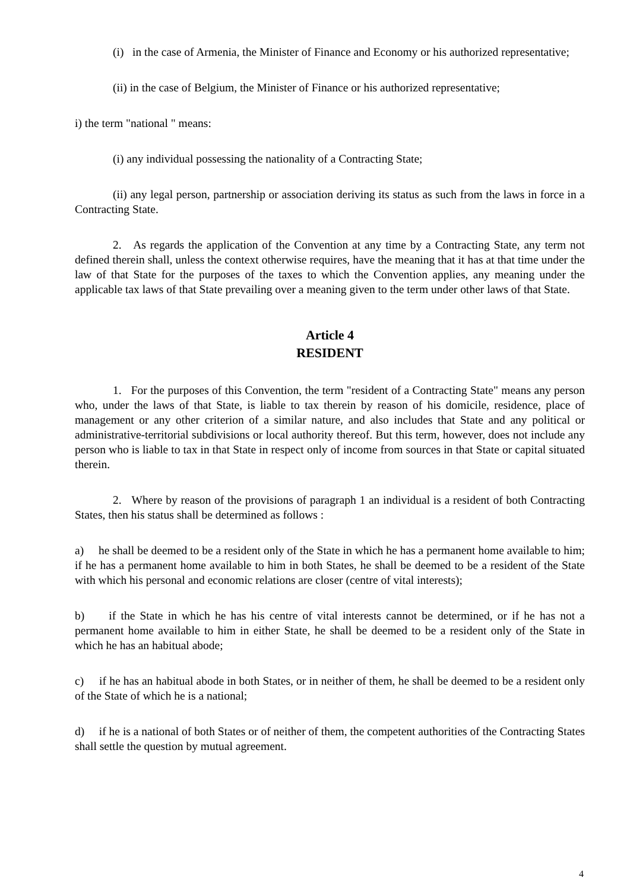(i) in the case of Armenia, the Minister of Finance and Economy or his authorized representative;
(ii) in the case of Belgium, the Minister of Finance or his authorized representative;
i) the term "national " means:
(i) any individual possessing the nationality of a Contracting State;
(ii) any legal person, partnership or association deriving its status as such from the laws in force in a Contracting State.
2. As regards the application of the Convention at any time by a Contracting State, any term not defined therein shall, unless the context otherwise requires, have the meaning that it has at that time under the law of that State for the purposes of the taxes to which the Convention applies, any meaning under the applicable tax laws of that State prevailing over a meaning given to the term under other laws of that State.
Article 4
RESIDENT
1. For the purposes of this Convention, the term "resident of a Contracting State" means any person who, under the laws of that State, is liable to tax therein by reason of his domicile, residence, place of management or any other criterion of a similar nature, and also includes that State and any political or administrative-territorial subdivisions or local authority thereof. But this term, however, does not include any person who is liable to tax in that State in respect only of income from sources in that State or capital situated therein.
2. Where by reason of the provisions of paragraph 1 an individual is a resident of both Contracting States, then his status shall be determined as follows :
a) he shall be deemed to be a resident only of the State in which he has a permanent home available to him; if he has a permanent home available to him in both States, he shall be deemed to be a resident of the State with which his personal and economic relations are closer (centre of vital interests);
b) if the State in which he has his centre of vital interests cannot be determined, or if he has not a permanent home available to him in either State, he shall be deemed to be a resident only of the State in which he has an habitual abode;
c) if he has an habitual abode in both States, or in neither of them, he shall be deemed to be a resident only of the State of which he is a national;
d) if he is a national of both States or of neither of them, the competent authorities of the Contracting States shall settle the question by mutual agreement.
4